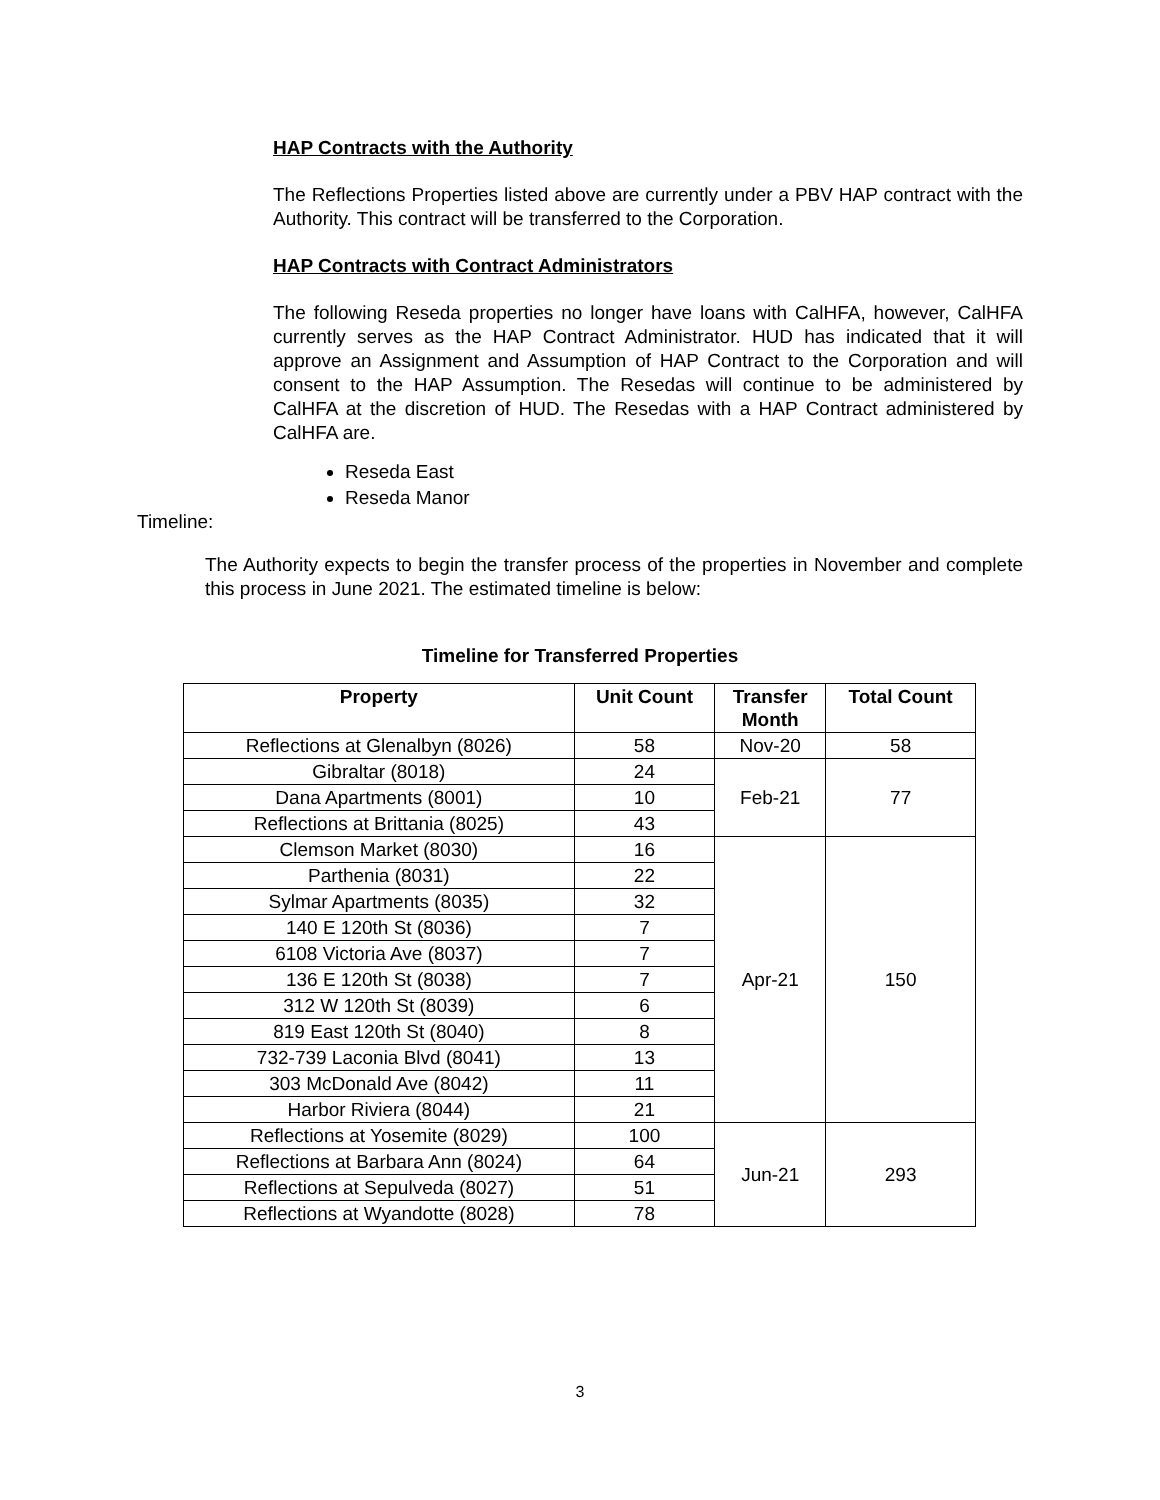HAP Contracts with the Authority
The Reflections Properties listed above are currently under a PBV HAP contract with the Authority. This contract will be transferred to the Corporation.
HAP Contracts with Contract Administrators
The following Reseda properties no longer have loans with CalHFA, however, CalHFA currently serves as the HAP Contract Administrator. HUD has indicated that it will approve an Assignment and Assumption of HAP Contract to the Corporation and will consent to the HAP Assumption. The Resedas will continue to be administered by CalHFA at the discretion of HUD. The Resedas with a HAP Contract administered by CalHFA are.
Reseda East
Reseda Manor
Timeline:
The Authority expects to begin the transfer process of the properties in November and complete this process in June 2021. The estimated timeline is below:
Timeline for Transferred Properties
| Property | Unit Count | Transfer Month | Total Count |
| --- | --- | --- | --- |
| Reflections at Glenalbyn (8026) | 58 | Nov-20 | 58 |
| Gibraltar (8018) | 24 | Feb-21 | 77 |
| Dana Apartments (8001) | 10 | | |
| Reflections at Brittania (8025) | 43 | | |
| Clemson Market (8030) | 16 | Apr-21 | 150 |
| Parthenia (8031) | 22 | | |
| Sylmar Apartments (8035) | 32 | | |
| 140 E 120th St (8036) | 7 | | |
| 6108 Victoria Ave (8037) | 7 | | |
| 136 E 120th St (8038) | 7 | | |
| 312 W 120th St (8039) | 6 | | |
| 819 East 120th St (8040) | 8 | | |
| 732-739 Laconia Blvd (8041) | 13 | | |
| 303 McDonald Ave (8042) | 11 | | |
| Harbor Riviera (8044) | 21 | | |
| Reflections at Yosemite (8029) | 100 | Jun-21 | 293 |
| Reflections at Barbara Ann (8024) | 64 | | |
| Reflections at Sepulveda (8027) | 51 | | |
| Reflections at Wyandotte (8028) | 78 | | |
3